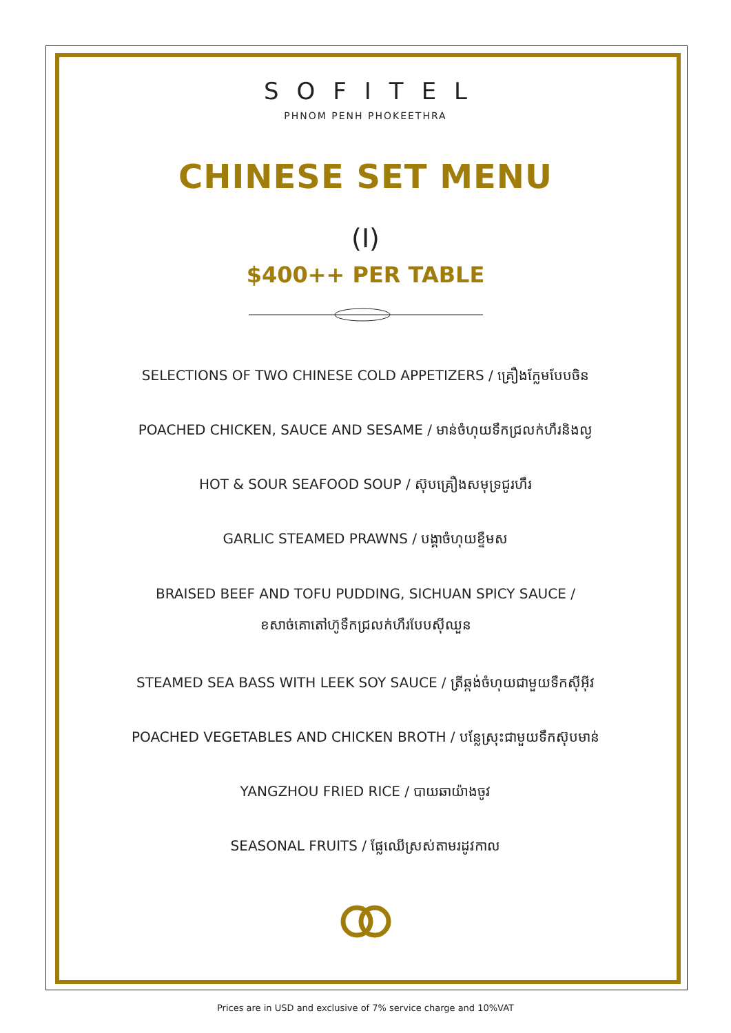SOFITEL
PHNOM PENH PHOKEETHRA
CHINESE SET MENU
(I)
$400++ PER TABLE
SELECTIONS OF TWO CHINESE COLD APPETIZERS / គ្រឿងក្លែមបែបចិន
POACHED CHICKEN, SAUCE AND SESAME / មាន់ចំហុយទឹកជ្រលក់ហឹរនិងល្ង
HOT & SOUR SEAFOOD SOUP / ស៊ុបគ្រឿងសមុទ្រជូរហឹរ
GARLIC STEAMED PRAWNS / បង្គាចំហុយខ្ទឹមស
BRAISED BEEF AND TOFU PUDDING, SICHUAN SPICY SAUCE /
ខសាច់គោតៅហ៊ូទឹកជ្រលក់ហឹរបែបស៊ីឈួន
STEAMED SEA BASS WITH LEEK SOY SAUCE / ត្រីឆ្កង់ចំហុយជាមួយទឹកស៊ីអ៊ីវ
POACHED VEGETABLES AND CHICKEN BROTH / បន្លែស្រុះជាមួយទឹកស៊ុបមាន់
YANGZHOU FRIED RICE / បាយឆាយ៉ាងចូវ
SEASONAL FRUITS / ផ្លែឈើស្រស់តាមរដូវកាល
Prices are in USD and exclusive of 7% service charge and 10%VAT